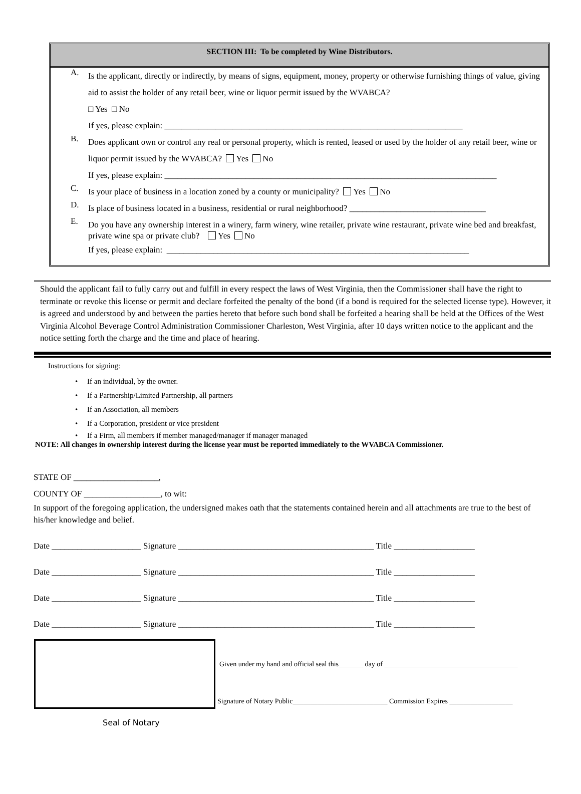SECTION III: To be completed by Wine Distributors.
A.
Is the applicant, directly or indirectly, by means of signs, equipment, money, property or otherwise furnishing things of value, giving aid to assist the holder of any retail beer, wine or liquor permit issued by the WVABCA?
□ Yes □ No
If yes, please explain: ______________________________________________________________________
B.
Does applicant own or control any real or personal property, which is rented, leased or used by the holder of any retail beer, wine or liquor permit issued by the WVABCA? Yes No
If yes, please explain: ______________________________________________________________________________
C.
Is your place of business in a location zoned by a county or municipality? Yes No
D.
Is place of business located in a business, residential or rural neighborhood? ________________________________
E.
Do you have any ownership interest in a winery, farm winery, wine retailer, private wine restaurant, private wine bed and breakfast, private wine spa or private club? Yes No
If yes, please explain: _______________________________________________________________________
Should the applicant fail to fully carry out and fulfill in every respect the laws of West Virginia, then the Commissioner shall have the right to terminate or revoke this license or permit and declare forfeited the penalty of the bond (if a bond is required for the selected license type). However, it is agreed and understood by and between the parties hereto that before such bond shall be forfeited a hearing shall be held at the Offices of the West Virginia Alcohol Beverage Control Administration Commissioner Charleston, West Virginia, after 10 days written notice to the applicant and the notice setting forth the charge and the time and place of hearing.
Instructions for signing:
• If an individual, by the owner.
• If a Partnership/Limited Partnership, all partners
• If an Association, all members
• If a Corporation, president or vice president
• If a Firm, all members if member managed/manager if manager managed
NOTE: All changes in ownership interest during the license year must be reported immediately to the WVABCA Commissioner.
STATE OF ____________________,
COUNTY OF __________________, to wit:
In support of the foregoing application, the undersigned makes oath that the statements contained herein and all attachments are true to the best of his/her knowledge and belief.
Date _____________________ Signature ______________________________________________ Title ___________________
Date _____________________ Signature ______________________________________________ Title ___________________
Date _____________________ Signature ______________________________________________ Title ___________________
Date _____________________ Signature ______________________________________________ Title ___________________
Given under my hand and official seal this_______ day of ______________________________________
Signature of Notary Public___________________________ Commission Expires __________________
Seal of Notary